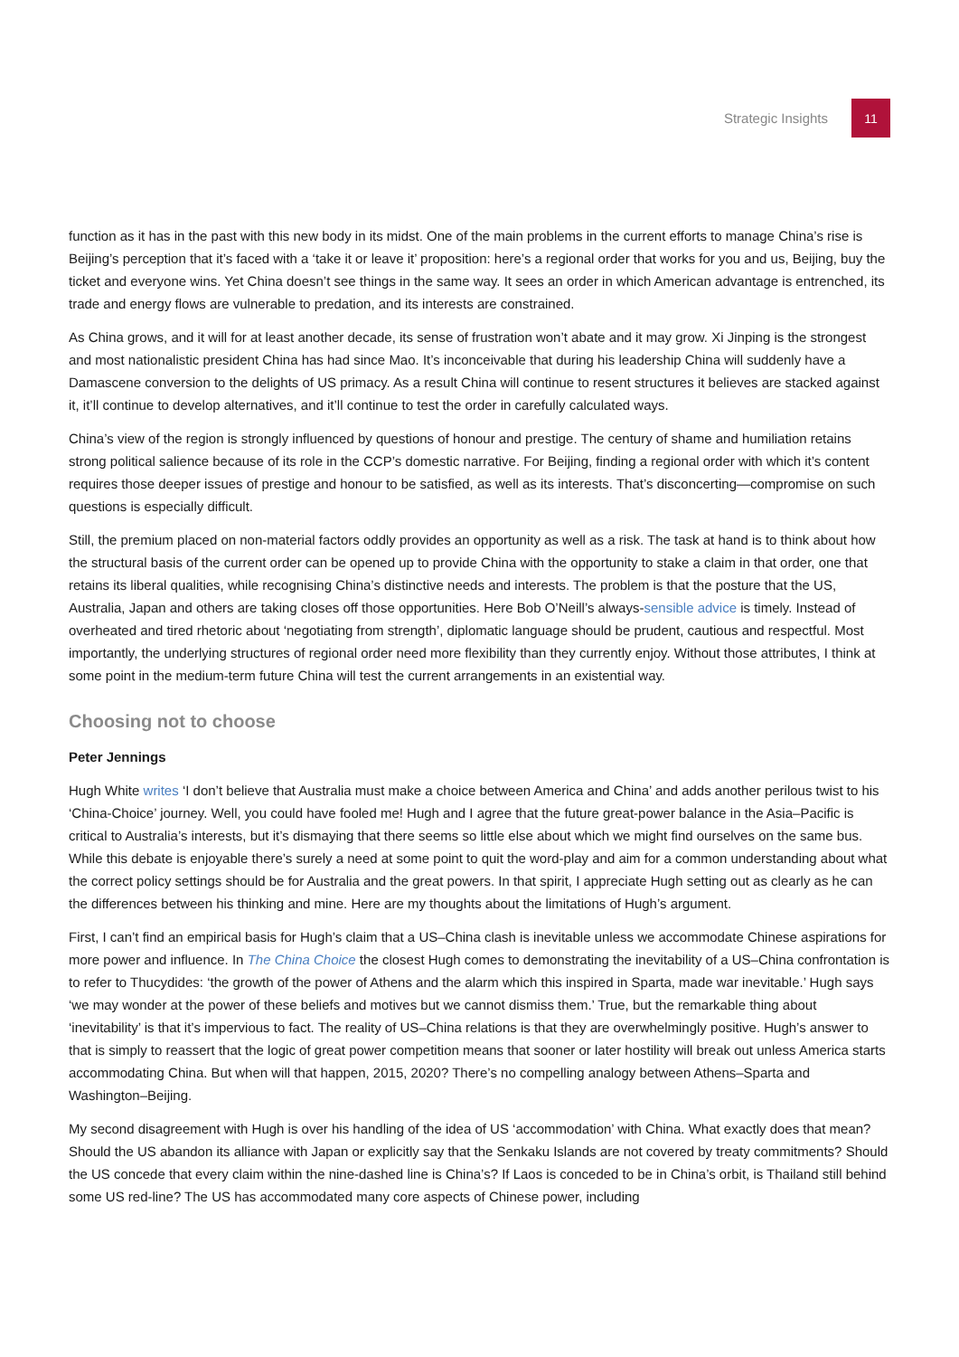Strategic Insights 11
function as it has in the past with this new body in its midst. One of the main problems in the current efforts to manage China’s rise is Beijing’s perception that it’s faced with a ‘take it or leave it’ proposition: here’s a regional order that works for you and us, Beijing, buy the ticket and everyone wins. Yet China doesn’t see things in the same way. It sees an order in which American advantage is entrenched, its trade and energy flows are vulnerable to predation, and its interests are constrained.
As China grows, and it will for at least another decade, its sense of frustration won’t abate and it may grow. Xi Jinping is the strongest and most nationalistic president China has had since Mao. It’s inconceivable that during his leadership China will suddenly have a Damascene conversion to the delights of US primacy. As a result China will continue to resent structures it believes are stacked against it, it’ll continue to develop alternatives, and it’ll continue to test the order in carefully calculated ways.
China’s view of the region is strongly influenced by questions of honour and prestige. The century of shame and humiliation retains strong political salience because of its role in the CCP’s domestic narrative. For Beijing, finding a regional order with which it’s content requires those deeper issues of prestige and honour to be satisfied, as well as its interests. That’s disconcerting—compromise on such questions is especially difficult.
Still, the premium placed on non-material factors oddly provides an opportunity as well as a risk. The task at hand is to think about how the structural basis of the current order can be opened up to provide China with the opportunity to stake a claim in that order, one that retains its liberal qualities, while recognising China’s distinctive needs and interests. The problem is that the posture that the US, Australia, Japan and others are taking closes off those opportunities. Here Bob O’Neill’s always-sensible advice is timely. Instead of overheated and tired rhetoric about ‘negotiating from strength’, diplomatic language should be prudent, cautious and respectful. Most importantly, the underlying structures of regional order need more flexibility than they currently enjoy. Without those attributes, I think at some point in the medium-term future China will test the current arrangements in an existential way.
Choosing not to choose
Peter Jennings
Hugh White writes ‘I don’t believe that Australia must make a choice between America and China’ and adds another perilous twist to his ‘China-Choice’ journey. Well, you could have fooled me! Hugh and I agree that the future great-power balance in the Asia–Pacific is critical to Australia’s interests, but it’s dismaying that there seems so little else about which we might find ourselves on the same bus. While this debate is enjoyable there’s surely a need at some point to quit the word-play and aim for a common understanding about what the correct policy settings should be for Australia and the great powers. In that spirit, I appreciate Hugh setting out as clearly as he can the differences between his thinking and mine. Here are my thoughts about the limitations of Hugh’s argument.
First, I can’t find an empirical basis for Hugh’s claim that a US–China clash is inevitable unless we accommodate Chinese aspirations for more power and influence. In The China Choice the closest Hugh comes to demonstrating the inevitability of a US–China confrontation is to refer to Thucydides: ‘the growth of the power of Athens and the alarm which this inspired in Sparta, made war inevitable.’ Hugh says ‘we may wonder at the power of these beliefs and motives but we cannot dismiss them.’ True, but the remarkable thing about ‘inevitability’ is that it’s impervious to fact. The reality of US–China relations is that they are overwhelmingly positive. Hugh’s answer to that is simply to reassert that the logic of great power competition means that sooner or later hostility will break out unless America starts accommodating China. But when will that happen, 2015, 2020? There’s no compelling analogy between Athens–Sparta and Washington–Beijing.
My second disagreement with Hugh is over his handling of the idea of US ‘accommodation’ with China. What exactly does that mean? Should the US abandon its alliance with Japan or explicitly say that the Senkaku Islands are not covered by treaty commitments? Should the US concede that every claim within the nine-dashed line is China’s? If Laos is conceded to be in China’s orbit, is Thailand still behind some US red-line? The US has accommodated many core aspects of Chinese power, including